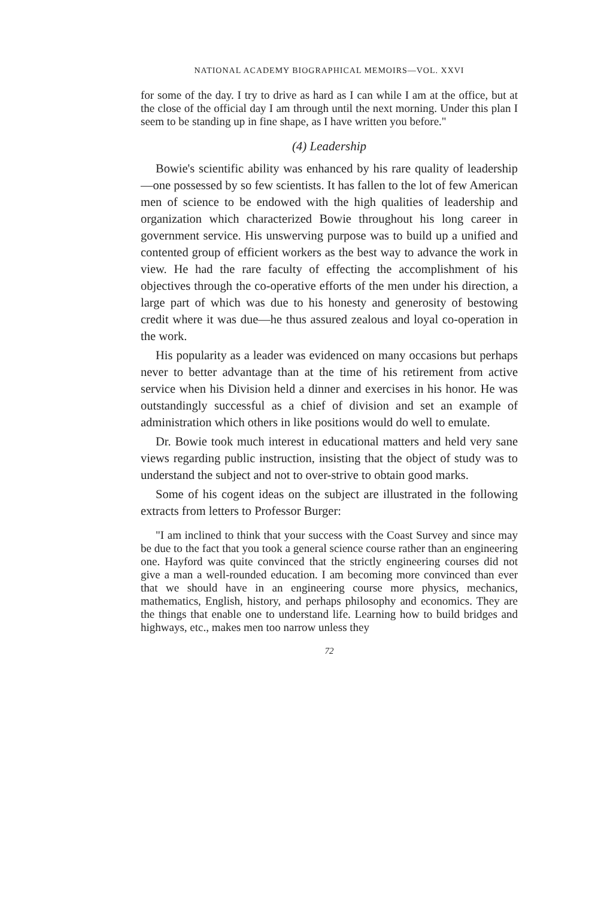NATIONAL ACADEMY BIOGRAPHICAL MEMOIRS—VOL. XXVI
for some of the day. I try to drive as hard as I can while I am at the office, but at the close of the official day I am through until the next morning. Under this plan I seem to be standing up in fine shape, as I have written you before."
(4) Leadership
Bowie's scientific ability was enhanced by his rare quality of leadership—one possessed by so few scientists. It has fallen to the lot of few American men of science to be endowed with the high qualities of leadership and organization which characterized Bowie throughout his long career in government service. His unswerving purpose was to build up a unified and contented group of efficient workers as the best way to advance the work in view. He had the rare faculty of effecting the accomplishment of his objectives through the co-operative efforts of the men under his direction, a large part of which was due to his honesty and generosity of bestowing credit where it was due—he thus assured zealous and loyal co-operation in the work.
His popularity as a leader was evidenced on many occasions but perhaps never to better advantage than at the time of his retirement from active service when his Division held a dinner and exercises in his honor. He was outstandingly successful as a chief of division and set an example of administration which others in like positions would do well to emulate.
Dr. Bowie took much interest in educational matters and held very sane views regarding public instruction, insisting that the object of study was to understand the subject and not to over-strive to obtain good marks.
Some of his cogent ideas on the subject are illustrated in the following extracts from letters to Professor Burger:
"I am inclined to think that your success with the Coast Survey and since may be due to the fact that you took a general science course rather than an engineering one. Hayford was quite convinced that the strictly engineering courses did not give a man a well-rounded education. I am becoming more convinced than ever that we should have in an engineering course more physics, mechanics, mathematics, English, history, and perhaps philosophy and economics. They are the things that enable one to understand life. Learning how to build bridges and highways, etc., makes men too narrow unless they
72